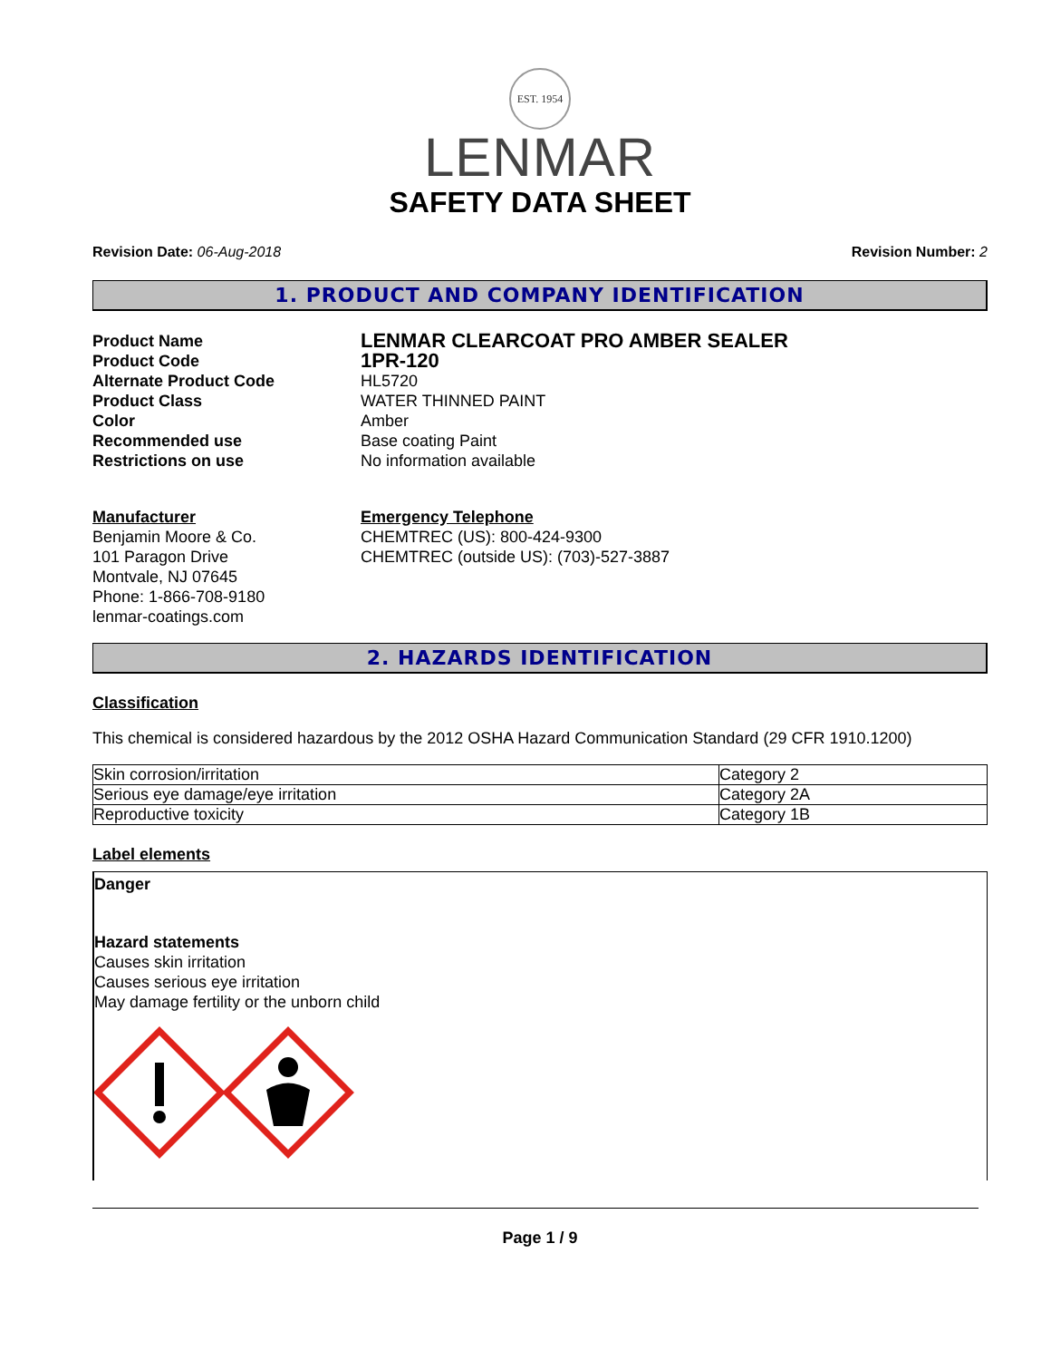EST. 1954
LENMAR
SAFETY DATA SHEET
Revision Date: 06-Aug-2018 Revision Number: 2
1. PRODUCT AND COMPANY IDENTIFICATION
Product Name
LENMAR CLEARCOAT PRO AMBER SEALER
Product Code
1PR-120
Alternate Product Code
HL5720
Product Class
WATER THINNED PAINT
Color
Amber
Recommended use
Base coating Paint
Restrictions on use
No information available
Manufacturer
Benjamin Moore & Co.
101 Paragon Drive
Montvale, NJ 07645
Phone: 1-866-708-9180
lenmar-coatings.com
Emergency Telephone
CHEMTREC (US): 800-424-9300
CHEMTREC (outside US): (703)-527-3887
2. HAZARDS IDENTIFICATION
Classification
This chemical is considered hazardous by the 2012 OSHA Hazard Communication Standard (29 CFR 1910.1200)
| Skin corrosion/irritation | Category 2 |
| Serious eye damage/eye irritation | Category 2A |
| Reproductive toxicity | Category 1B |
Label elements
Danger
Hazard statements
Causes skin irritation
Causes serious eye irritation
May damage fertility or the unborn child
Page 1 / 9